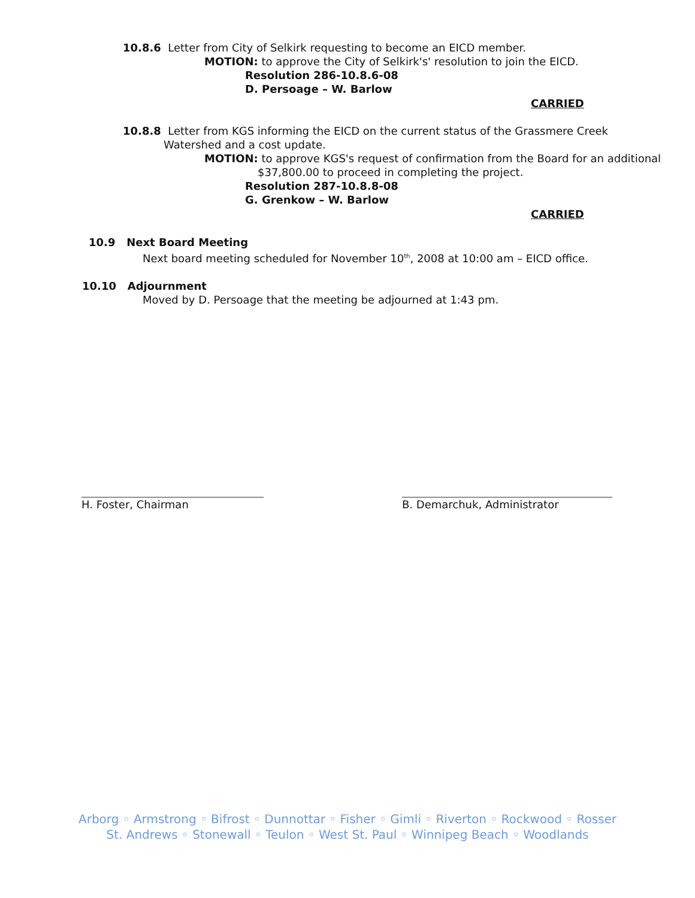10.8.6 Letter from City of Selkirk requesting to become an EICD member.
MOTION: to approve the City of Selkirk's' resolution to join the EICD.
Resolution 286-10.8.6-08
D. Persoage – W. Barlow
CARRIED
10.8.8 Letter from KGS informing the EICD on the current status of the Grassmere Creek Watershed and a cost update.
MOTION: to approve KGS's request of confirmation from the Board for an additional $37,800.00 to proceed in completing the project.
Resolution 287-10.8.8-08
G. Grenkow – W. Barlow
CARRIED
10.9 Next Board Meeting
Next board meeting scheduled for November 10<sup>th</sup>, 2008 at 10:00 am – EICD office.
10.10 Adjournment
Moved by D. Persoage that the meeting be adjourned at 1:43 pm.
H. Foster, Chairman B. Demarchuk, Administrator
Arborg ◦ Armstrong ◦ Bifrost ◦ Dunnottar ◦ Fisher ◦ Gimli ◦ Riverton ◦ Rockwood ◦ Rosser
St. Andrews ◦ Stonewall ◦ Teulon ◦ West St. Paul ◦ Winnipeg Beach ◦ Woodlands